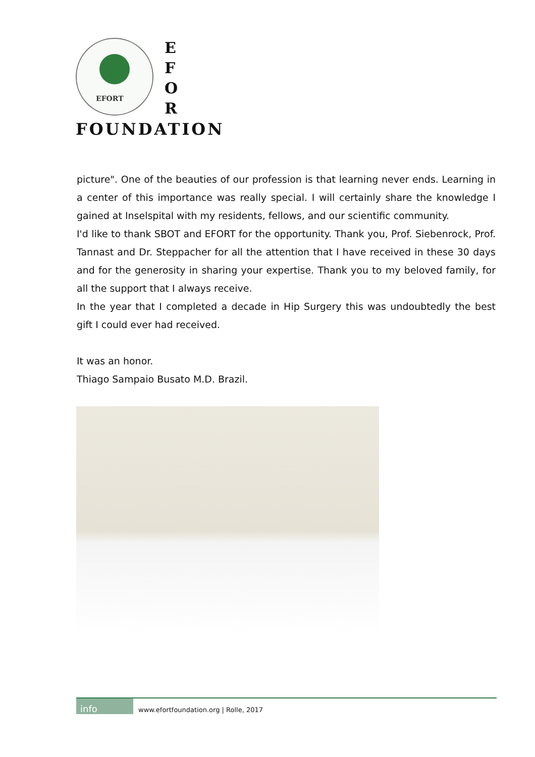EFORT
E
F
O
R
FOUNDATION
picture". One of the beauties of our profession is that learning never ends. Learning in a center of this importance was really special. I will certainly share the knowledge I gained at Inselspital with my residents, fellows, and our scientific community.
I'd like to thank SBOT and EFORT for the opportunity. Thank you, Prof. Siebenrock, Prof. Tannast and Dr. Steppacher for all the attention that I have received in these 30 days and for the generosity in sharing your expertise. Thank you to my beloved family, for all the support that I always receive.
In the year that I completed a decade in Hip Surgery this was undoubtedly the best gift I could ever had received.
It was an honor.
Thiago Sampaio Busato M.D. Brazil.
info www.efortfoundation.org | Rolle, 2017